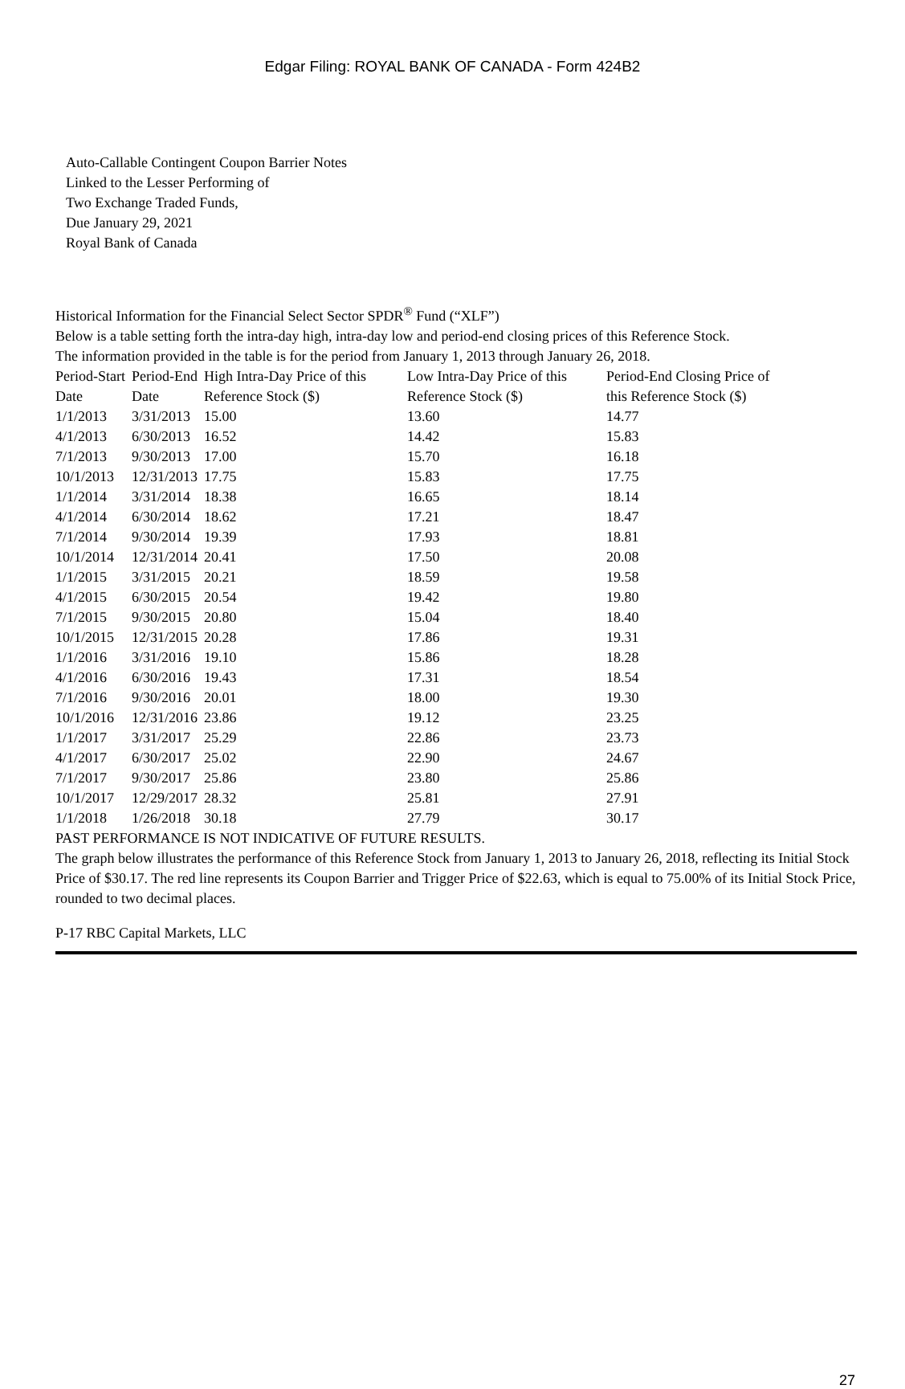Edgar Filing: ROYAL BANK OF CANADA - Form 424B2
Auto-Callable Contingent Coupon Barrier Notes
Linked to the Lesser Performing of
Two Exchange Traded Funds,
Due January 29, 2021
Royal Bank of Canada
Historical Information for the Financial Select Sector SPDR<sup>®</sup> Fund (“XLF”)
Below is a table setting forth the intra-day high, intra-day low and period-end closing prices of this Reference Stock.
The information provided in the table is for the period from January 1, 2013 through January 26, 2018.
| Period-Start Date | Period-End Date | High Intra-Day Price of this Reference Stock ($) | Low Intra-Day Price of this Reference Stock ($) | Period-End Closing Price of this Reference Stock ($) |
| --- | --- | --- | --- | --- |
| 1/1/2013 | 3/31/2013 | 15.00 | 13.60 | 14.77 |
| 4/1/2013 | 6/30/2013 | 16.52 | 14.42 | 15.83 |
| 7/1/2013 | 9/30/2013 | 17.00 | 15.70 | 16.18 |
| 10/1/2013 | 12/31/2013 | 17.75 | 15.83 | 17.75 |
| 1/1/2014 | 3/31/2014 | 18.38 | 16.65 | 18.14 |
| 4/1/2014 | 6/30/2014 | 18.62 | 17.21 | 18.47 |
| 7/1/2014 | 9/30/2014 | 19.39 | 17.93 | 18.81 |
| 10/1/2014 | 12/31/2014 | 20.41 | 17.50 | 20.08 |
| 1/1/2015 | 3/31/2015 | 20.21 | 18.59 | 19.58 |
| 4/1/2015 | 6/30/2015 | 20.54 | 19.42 | 19.80 |
| 7/1/2015 | 9/30/2015 | 20.80 | 15.04 | 18.40 |
| 10/1/2015 | 12/31/2015 | 20.28 | 17.86 | 19.31 |
| 1/1/2016 | 3/31/2016 | 19.10 | 15.86 | 18.28 |
| 4/1/2016 | 6/30/2016 | 19.43 | 17.31 | 18.54 |
| 7/1/2016 | 9/30/2016 | 20.01 | 18.00 | 19.30 |
| 10/1/2016 | 12/31/2016 | 23.86 | 19.12 | 23.25 |
| 1/1/2017 | 3/31/2017 | 25.29 | 22.86 | 23.73 |
| 4/1/2017 | 6/30/2017 | 25.02 | 22.90 | 24.67 |
| 7/1/2017 | 9/30/2017 | 25.86 | 23.80 | 25.86 |
| 10/1/2017 | 12/29/2017 | 28.32 | 25.81 | 27.91 |
| 1/1/2018 | 1/26/2018 | 30.18 | 27.79 | 30.17 |
PAST PERFORMANCE IS NOT INDICATIVE OF FUTURE RESULTS.
The graph below illustrates the performance of this Reference Stock from January 1, 2013 to January 26, 2018, reflecting its Initial Stock Price of $30.17. The red line represents its Coupon Barrier and Trigger Price of $22.63, which is equal to 75.00% of its Initial Stock Price, rounded to two decimal places.
P-17 RBC Capital Markets, LLC
27